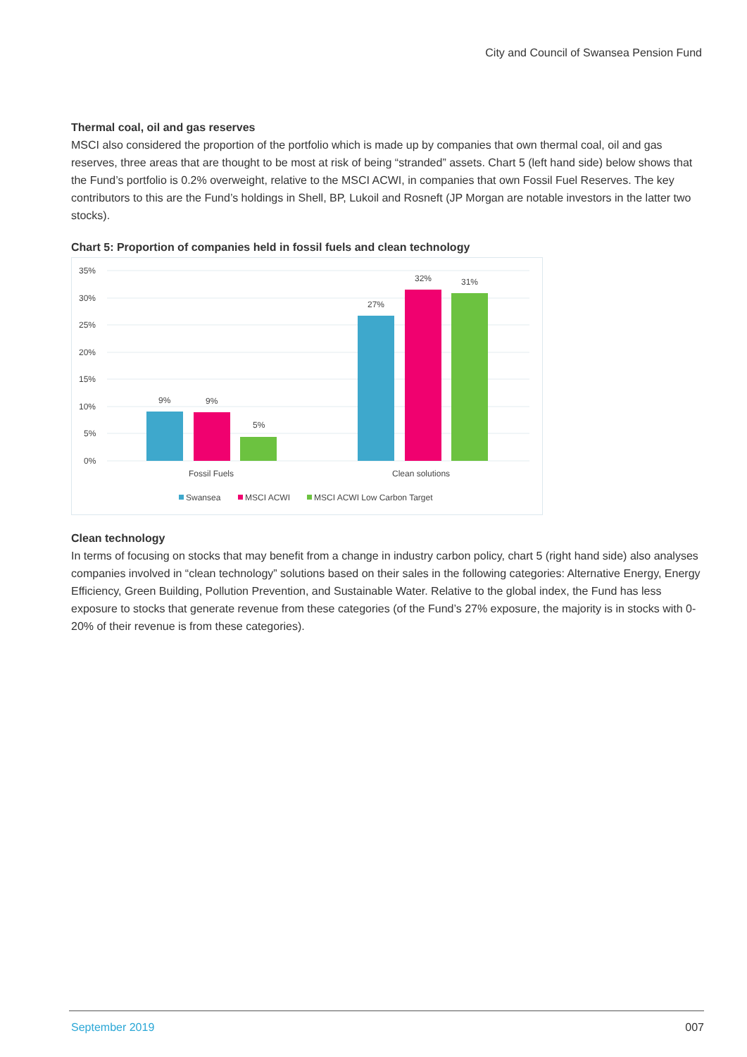City and Council of Swansea Pension Fund
Thermal coal, oil and gas reserves
MSCI also considered the proportion of the portfolio which is made up by companies that own thermal coal, oil and gas reserves, three areas that are thought to be most at risk of being “stranded” assets. Chart 5 (left hand side) below shows that the Fund’s portfolio is 0.2% overweight, relative to the MSCI ACWI, in companies that own Fossil Fuel Reserves. The key contributors to this are the Fund’s holdings in Shell, BP, Lukoil and Rosneft (JP Morgan are notable investors in the latter two stocks).
Chart 5: Proportion of companies held in fossil fuels and clean technology
35%
30%
25%
20%
15%
10%
5%
0%
9%
9%
5%
27%
32%
31%
Fossil Fuels
Clean solutions
Swansea
MSCI ACWI
MSCI ACWI Low Carbon Target
Clean technology
In terms of focusing on stocks that may benefit from a change in industry carbon policy, chart 5 (right hand side) also analyses companies involved in “clean technology” solutions based on their sales in the following categories: Alternative Energy, Energy Efficiency, Green Building, Pollution Prevention, and Sustainable Water. Relative to the global index, the Fund has less exposure to stocks that generate revenue from these categories (of the Fund’s 27% exposure, the majority is in stocks with 0-20% of their revenue is from these categories).
September 2019 007